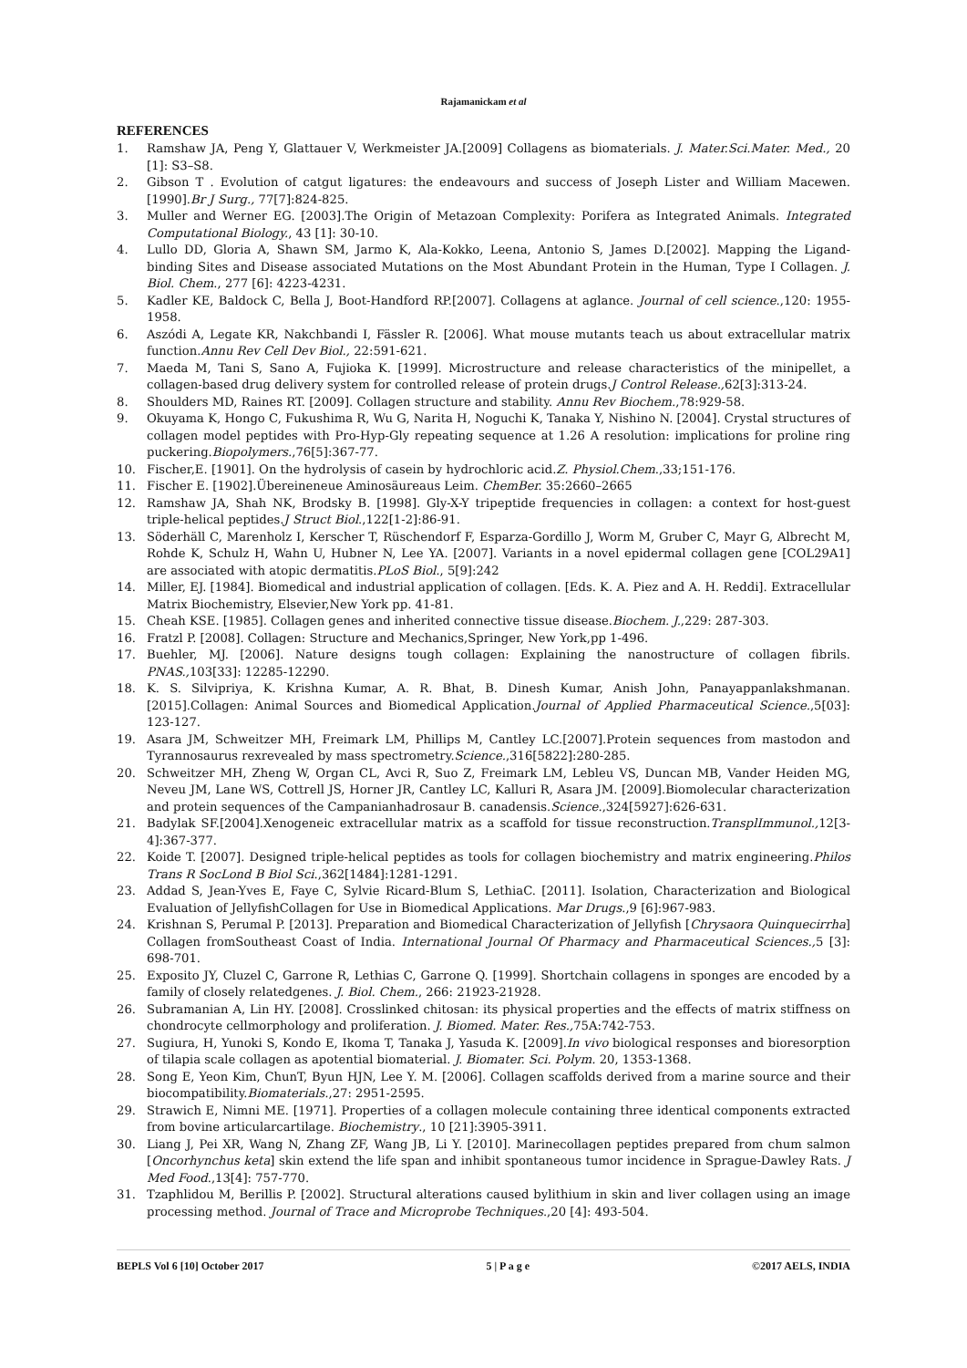Rajamanickam et al
REFERENCES
1. Ramshaw JA, Peng Y, Glattauer V, Werkmeister JA.[2009] Collagens as biomaterials. J. Mater.Sci.Mater. Med., 20 [1]: S3–S8.
2. Gibson T . Evolution of catgut ligatures: the endeavours and success of Joseph Lister and William Macewen.[1990].Br J Surg., 77[7]:824-825.
3. Muller and Werner EG. [2003].The Origin of Metazoan Complexity: Porifera as Integrated Animals. Integrated Computational Biology., 43 [1]: 30-10.
4. Lullo DD, Gloria A, Shawn SM, Jarmo K, Ala-Kokko, Leena, Antonio S, James D.[2002]. Mapping the Ligand-binding Sites and Disease associated Mutations on the Most Abundant Protein in the Human, Type I Collagen. J. Biol. Chem., 277 [6]: 4223-4231.
5. Kadler KE, Baldock C, Bella J, Boot-Handford RP.[2007]. Collagens at aglance. Journal of cell science.,120: 1955-1958.
6. Aszódi A, Legate KR, Nakchbandi I, Fässler R. [2006]. What mouse mutants teach us about extracellular matrix function.Annu Rev Cell Dev Biol., 22:591-621.
7. Maeda M, Tani S, Sano A, Fujioka K. [1999]. Microstructure and release characteristics of the minipellet, a collagen-based drug delivery system for controlled release of protein drugs.J Control Release., 62[3]:313-24.
8. Shoulders MD, Raines RT. [2009]. Collagen structure and stability. Annu Rev Biochem.,78:929-58.
9. Okuyama K, Hongo C, Fukushima R, Wu G, Narita H, Noguchi K, Tanaka Y, Nishino N. [2004]. Crystal structures of collagen model peptides with Pro-Hyp-Gly repeating sequence at 1.26 A resolution: implications for proline ring puckering.Biopolymers.,76[5]:367-77.
10. Fischer,E. [1901]. On the hydrolysis of casein by hydrochloric acid.Z. Physiol.Chem.,33;151-176.
11. Fischer E. [1902].Übereineneue Aminosäureaus Leim. ChemBer. 35:2660–2665
12. Ramshaw JA, Shah NK, Brodsky B. [1998]. Gly-X-Y tripeptide frequencies in collagen: a context for host-guest triple-helical peptides.J Struct Biol.,122[1-2]:86-91.
13. Söderhäll C, Marenholz I, Kerscher T, Rüschendorf F, Esparza-Gordillo J, Worm M, Gruber C, Mayr G, Albrecht M, Rohde K, Schulz H, Wahn U, Hubner N, Lee YA. [2007]. Variants in a novel epidermal collagen gene [COL29A1] are associated with atopic dermatitis.PLoS Biol., 5[9]:242
14. Miller, EJ. [1984]. Biomedical and industrial application of collagen. [Eds. K. A. Piez and A. H. Reddi]. Extracellular Matrix Biochemistry, Elsevier,New York pp. 41-81.
15. Cheah KSE. [1985]. Collagen genes and inherited connective tissue disease.Biochem. J.,229: 287-303.
16. Fratzl P. [2008]. Collagen: Structure and Mechanics,Springer, New York,pp 1-496.
17. Buehler, MJ. [2006]. Nature designs tough collagen: Explaining the nanostructure of collagen fibrils. PNAS., 103[33]: 12285-12290.
18. K. S. Silvipriya, K. Krishna Kumar, A. R. Bhat, B. Dinesh Kumar, Anish John, Panayappanlakshmanan. [2015].Collagen: Animal Sources and Biomedical Application.Journal of Applied Pharmaceutical Science.,5[03]: 123-127.
19. Asara JM, Schweitzer MH, Freimark LM, Phillips M, Cantley LC.[2007].Protein sequences from mastodon and Tyrannosaurus rexrevealed by mass spectrometry.Science.,316[5822]:280-285.
20. Schweitzer MH, Zheng W, Organ CL, Avci R, Suo Z, Freimark LM, Lebleu VS, Duncan MB, Vander Heiden MG, Neveu JM, Lane WS, Cottrell JS, Horner JR, Cantley LC, Kalluri R, Asara JM. [2009].Biomolecular characterization and protein sequences of the Campanianhadrosaur B. canadensis.Science.,324[5927]:626-631.
21. Badylak SF.[2004].Xenogeneic extracellular matrix as a scaffold for tissue reconstruction.TransplImmunol., 12[3-4]:367-377.
22. Koide T. [2007]. Designed triple-helical peptides as tools for collagen biochemistry and matrix engineering.Philos Trans R SocLond B Biol Sci.,362[1484]:1281-1291.
23. Addad S, Jean-Yves E, Faye C, Sylvie Ricard-Blum S, LethiaC. [2011]. Isolation, Characterization and Biological Evaluation of JellyfishCollagen for Use in Biomedical Applications. Mar Drugs.,9 [6]:967-983.
24. Krishnan S, Perumal P. [2013]. Preparation and Biomedical Characterization of Jellyfish [Chrysaora Quinquecirrha] Collagen fromSoutheast Coast of India. International Journal Of Pharmacy and Pharmaceutical Sciences., 5 [3]: 698-701.
25. Exposito JY, Cluzel C, Garrone R, Lethias C, Garrone Q. [1999]. Shortchain collagens in sponges are encoded by a family of closely relatedgenes. J. Biol. Chem., 266: 21923-21928.
26. Subramanian A, Lin HY. [2008]. Crosslinked chitosan: its physical properties and the effects of matrix stiffness on chondrocyte cellmorphology and proliferation. J. Biomed. Mater. Res., 75A:742-753.
27. Sugiura, H, Yunoki S, Kondo E, Ikoma T, Tanaka J, Yasuda K. [2009].In vivo biological responses and bioresorption of tilapia scale collagen as apotential biomaterial. J. Biomater. Sci. Polym. 20, 1353-1368.
28. Song E, Yeon Kim, ChunT, Byun HJN, Lee Y. M. [2006]. Collagen scaffolds derived from a marine source and their biocompatibility.Biomaterials.,27: 2951-2595.
29. Strawich E, Nimni ME. [1971]. Properties of a collagen molecule containing three identical components extracted from bovine articularcartilage. Biochemistry., 10 [21]:3905-3911.
30. Liang J, Pei XR, Wang N, Zhang ZF, Wang JB, Li Y. [2010]. Marinecollagen peptides prepared from chum salmon [Oncorhynchus keta] skin extend the life span and inhibit spontaneous tumor incidence in Sprague-Dawley Rats. J Med Food.,13[4]: 757-770.
31. Tzaphlidou M, Berillis P. [2002]. Structural alterations caused bylithium in skin and liver collagen using an image processing method. Journal of Trace and Microprobe Techniques.,20 [4]: 493-504.
BEPLS Vol 6 [10] October 2017 5 | P a g e ©2017 AELS, INDIA